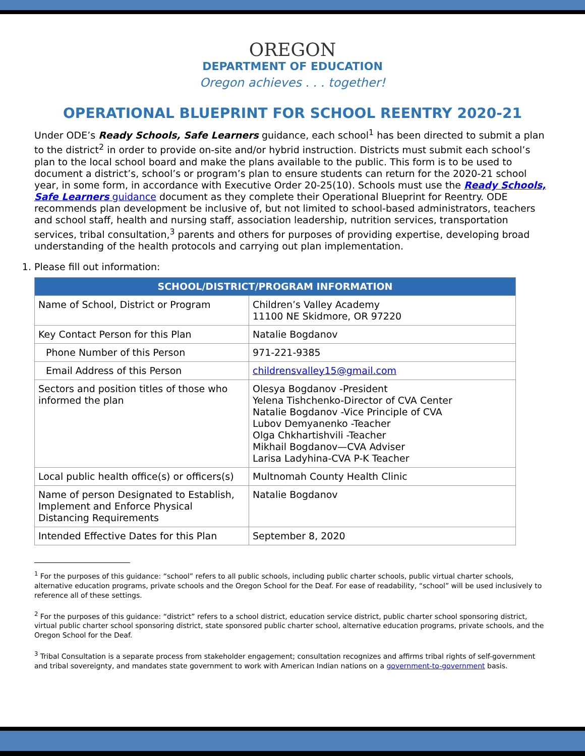OREGON
DEPARTMENT OF EDUCATION
Oregon achieves . . . together!
OPERATIONAL BLUEPRINT FOR SCHOOL REENTRY 2020-21
Under ODE’s Ready Schools, Safe Learners guidance, each school<sup>1</sup> has been directed to submit a plan to the district<sup>2</sup> in order to provide on-site and/or hybrid instruction. Districts must submit each school’s plan to the local school board and make the plans available to the public. This form is to be used to document a district’s, school’s or program’s plan to ensure students can return for the 2020-21 school year, in some form, in accordance with Executive Order 20-25(10). Schools must use the Ready Schools, Safe Learners guidance document as they complete their Operational Blueprint for Reentry. ODE recommends plan development be inclusive of, but not limited to school-based administrators, teachers and school staff, health and nursing staff, association leadership, nutrition services, transportation services, tribal consultation,<sup>3</sup> parents and others for purposes of providing expertise, developing broad understanding of the health protocols and carrying out plan implementation.
1. Please fill out information:
| SCHOOL/DISTRICT/PROGRAM INFORMATION | |
| --- | --- |
| Name of School, District or Program | Children’s Valley Academy 11100 NE Skidmore, OR 97220 |
| Key Contact Person for this Plan | Natalie Bogdanov |
| Phone Number of this Person | 971-221-9385 |
| Email Address of this Person | childrensvalley15@gmail.com |
| Sectors and position titles of those who informed the plan | Olesya Bogdanov -President Yelena Tishchenko-Director of CVA Center Natalie Bogdanov -Vice Principle of CVA Lubov Demyanenko -Teacher Olga Chkhartishvili -Teacher Mikhail Bogdanov—CVA Adviser Larisa Ladyhina-CVA P-K Teacher |
| Local public health office(s) or officers(s) | Multnomah County Health Clinic |
| Name of person Designated to Establish, Implement and Enforce Physical Distancing Requirements | Natalie Bogdanov |
| Intended Effective Dates for this Plan | September 8, 2020 |
<sup>1</sup> For the purposes of this guidance: “school” refers to all public schools, including public charter schools, public virtual charter schools, alternative education programs, private schools and the Oregon School for the Deaf. For ease of readability, “school” will be used inclusively to reference all of these settings.
<sup>2</sup> For the purposes of this guidance: “district” refers to a school district, education service district, public charter school sponsoring district, virtual public charter school sponsoring district, state sponsored public charter school, alternative education programs, private schools, and the Oregon School for the Deaf.
<sup>3</sup> Tribal Consultation is a separate process from stakeholder engagement; consultation recognizes and affirms tribal rights of self-government and tribal sovereignty, and mandates state government to work with American Indian nations on a government-to-government basis.